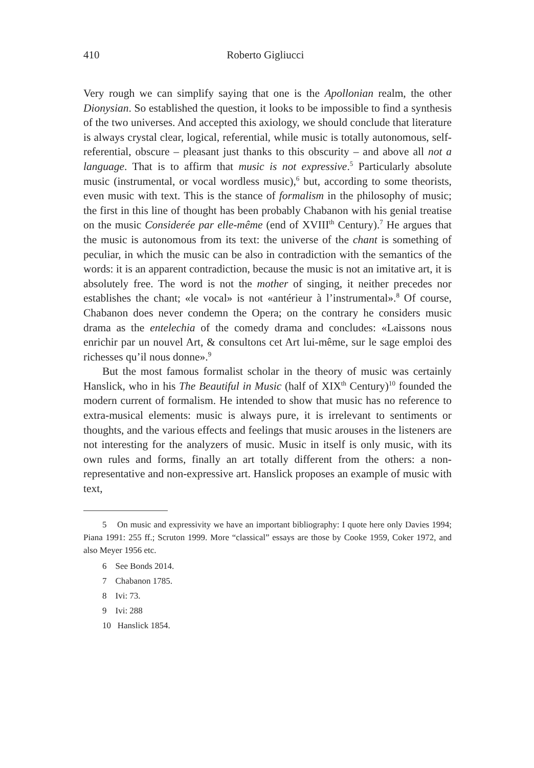410 Roberto Gigliucci
Very rough we can simplify saying that one is the Apollonian realm, the other Dionysian. So established the question, it looks to be impossible to find a synthesis of the two universes. And accepted this axiology, we should conclude that literature is always crystal clear, logical, referential, while music is totally autonomous, self-referential, obscure – pleasant just thanks to this obscurity – and above all not a language. That is to affirm that music is not expressive.<sup>5</sup> Particularly absolute music (instrumental, or vocal wordless music),<sup>6</sup> but, according to some theorists, even music with text. This is the stance of formalism in the philosophy of music; the first in this line of thought has been probably Chabanon with his genial treatise on the music Considerée par elle-même (end of XVIII<sup>th</sup> Century).<sup>7</sup> He argues that the music is autonomous from its text: the universe of the chant is something of peculiar, in which the music can be also in contradiction with the semantics of the words: it is an apparent contradiction, because the music is not an imitative art, it is absolutely free. The word is not the mother of singing, it neither precedes nor establishes the chant; «le vocal» is not «antérieur à l’instrumental».<sup>8</sup> Of course, Chabanon does never condemn the Opera; on the contrary he considers music drama as the entelechia of the comedy drama and concludes: «Laissons nous enrichir par un nouvel Art, & consultons cet Art lui-même, sur le sage emploi des richesses qu’il nous donne».<sup>9</sup>
But the most famous formalist scholar in the theory of music was certainly Hanslick, who in his The Beautiful in Music (half of XIX<sup>th</sup> Century)<sup>10</sup> founded the modern current of formalism. He intended to show that music has no reference to extra-musical elements: music is always pure, it is irrelevant to sentiments or thoughts, and the various effects and feelings that music arouses in the listeners are not interesting for the analyzers of music. Music in itself is only music, with its own rules and forms, finally an art totally different from the others: a non-representative and non-expressive art. Hanslick proposes an example of music with text,
5 On music and expressivity we have an important bibliography: I quote here only Davies 1994; Piana 1991: 255 ff.; Scruton 1999. More “classical” essays are those by Cooke 1959, Coker 1972, and also Meyer 1956 etc.
6 See Bonds 2014.
7 Chabanon 1785.
8 Ivi: 73.
9 Ivi: 288
10 Hanslick 1854.